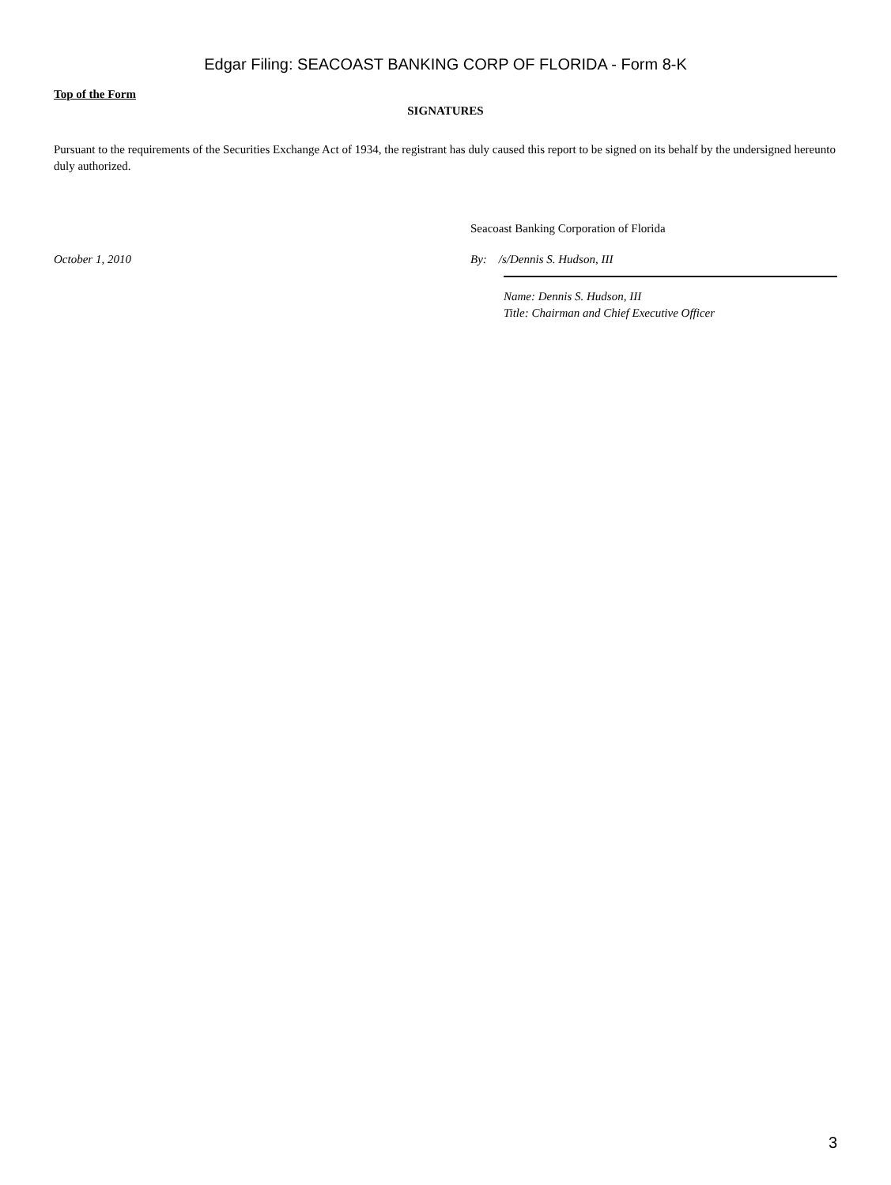Edgar Filing: SEACOAST BANKING CORP OF FLORIDA - Form 8-K
Top of the Form
SIGNATURES
Pursuant to the requirements of the Securities Exchange Act of 1934, the registrant has duly caused this report to be signed on its behalf by the undersigned hereunto duly authorized.
Seacoast Banking Corporation of Florida
October 1, 2010 By: /s/Dennis S. Hudson, III
Name: Dennis S. Hudson, III
Title: Chairman and Chief Executive Officer
3